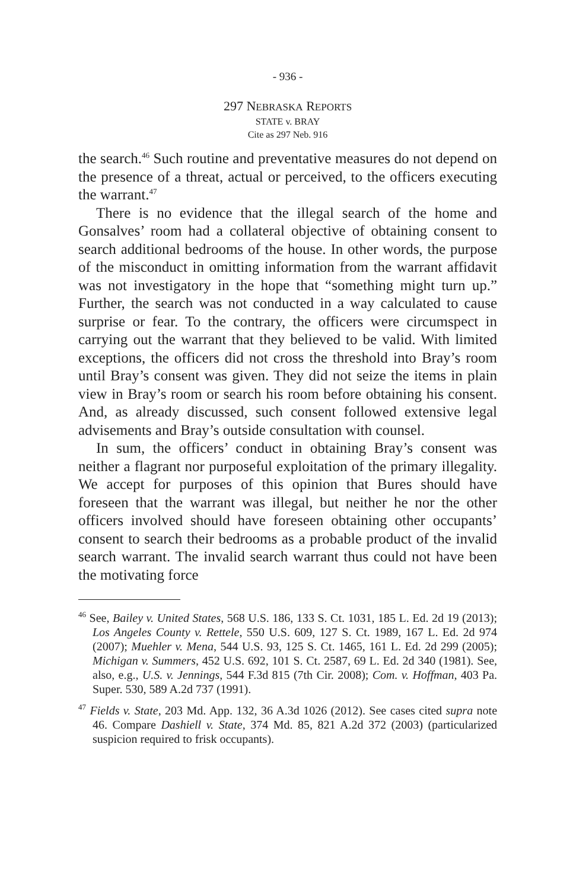- 936 -
297 NEBRASKA REPORTS
STATE v. BRAY
Cite as 297 Neb. 916
the search.<sup>46</sup> Such routine and preventative measures do not depend on the presence of a threat, actual or perceived, to the officers executing the warrant.<sup>47</sup>
There is no evidence that the illegal search of the home and Gonsalves’ room had a collateral objective of obtaining consent to search additional bedrooms of the house. In other words, the purpose of the misconduct in omitting information from the warrant affidavit was not investigatory in the hope that “something might turn up.” Further, the search was not conducted in a way calculated to cause surprise or fear. To the contrary, the officers were circumspect in carrying out the warrant that they believed to be valid. With limited exceptions, the officers did not cross the threshold into Bray’s room until Bray’s consent was given. They did not seize the items in plain view in Bray’s room or search his room before obtaining his consent. And, as already discussed, such consent followed extensive legal advisements and Bray’s outside consultation with counsel.
In sum, the officers’ conduct in obtaining Bray’s consent was neither a flagrant nor purposeful exploitation of the primary illegality. We accept for purposes of this opinion that Bures should have foreseen that the warrant was illegal, but neither he nor the other officers involved should have foreseen obtaining other occupants’ consent to search their bedrooms as a probable product of the invalid search warrant. The invalid search warrant thus could not have been the motivating force
<sup>46</sup> See, Bailey v. United States, 568 U.S. 186, 133 S. Ct. 1031, 185 L. Ed. 2d 19 (2013); Los Angeles County v. Rettele, 550 U.S. 609, 127 S. Ct. 1989, 167 L. Ed. 2d 974 (2007); Muehler v. Mena, 544 U.S. 93, 125 S. Ct. 1465, 161 L. Ed. 2d 299 (2005); Michigan v. Summers, 452 U.S. 692, 101 S. Ct. 2587, 69 L. Ed. 2d 340 (1981). See, also, e.g., U.S. v. Jennings, 544 F.3d 815 (7th Cir. 2008); Com. v. Hoffman, 403 Pa. Super. 530, 589 A.2d 737 (1991).
<sup>47</sup> Fields v. State, 203 Md. App. 132, 36 A.3d 1026 (2012). See cases cited supra note 46. Compare Dashiell v. State, 374 Md. 85, 821 A.2d 372 (2003) (particularized suspicion required to frisk occupants).